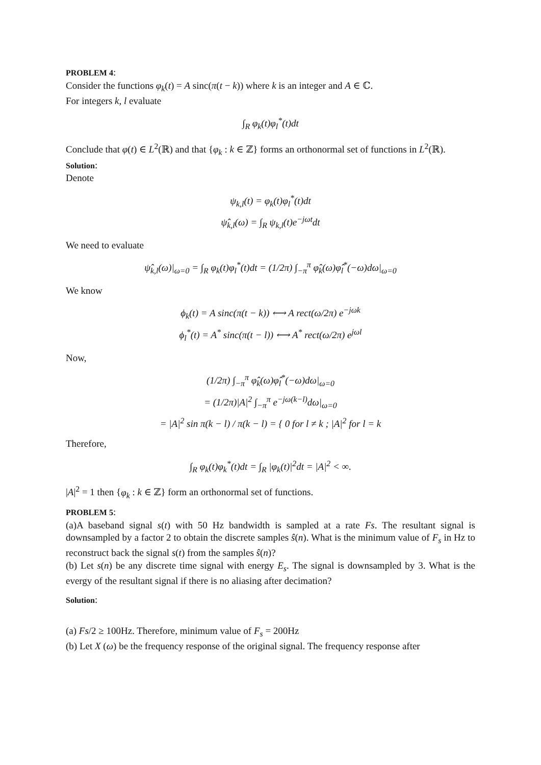PROBLEM 4:
Consider the functions φ<sub>k</sub>(t) = A sinc(π(t − k)) where k is an integer and A ∈ ℂ.
For integers k, l evaluate
∫<sub>R</sub> φ<sub>k</sub>(t)φ<sub>l</sub><sup>*</sup>(t)dt
Conclude that φ(t) ∈ L<sup>2</sup>(ℝ) and that {φ<sub>k</sub> : k ∈ ℤ} forms an orthonormal set of functions in L<sup>2</sup>(ℝ).
Solution:
Denote
ψ<sub>k,l</sub>(t) = φ<sub>k</sub>(t)φ<sub>l</sub><sup>*</sup>(t)dt
ψ̂<sub>k,l</sub>(ω) = ∫<sub>R</sub> ψ<sub>k,l</sub>(t)e<sup>−jωt</sup>dt
We need to evaluate
ψ̂<sub>k,l</sub>(ω)|<sub>ω=0</sub> = ∫<sub>R</sub> φ<sub>k</sub>(t)φ<sub>l</sub><sup>*</sup>(t)dt = (1/2π) ∫<sub>−π</sub><sup>π</sup> φ̂<sub>k</sub>(ω)φ̂<sub>l</sub><sup>*</sup>(−ω)dω|<sub>ω=0</sub>
We know
ϕ<sub>k</sub>(t) = A sinc(π(t − k)) ⟷ A rect(ω/2π) e<sup>−jωk</sup>
ϕ<sub>l</sub><sup>*</sup>(t) = A<sup>*</sup> sinc(π(t − l)) ⟷ A<sup>*</sup> rect(ω/2π) e<sup>jωl</sup>
Now,
(1/2π) ∫<sub>−π</sub><sup>π</sup> φ̂<sub>k</sub>(ω)φ̂<sub>l</sub><sup>*</sup>(−ω)dω|<sub>ω=0</sub>
= (1/2π)|A|<sup>2</sup> ∫<sub>−π</sub><sup>π</sup> e<sup>−jω(k−l)</sup>dω|<sub>ω=0</sub>
= |A|<sup>2</sup> sin π(k − l) / π(k − l) = { 0 for l ≠ k ; |A|<sup>2</sup> for l = k
Therefore,
∫<sub>R</sub> φ<sub>k</sub>(t)φ<sub>k</sub><sup>*</sup>(t)dt = ∫<sub>R</sub> |φ<sub>k</sub>(t)|<sup>2</sup>dt = |A|<sup>2</sup> < ∞.
|A|<sup>2</sup> = 1 then {φ<sub>k</sub> : k ∈ ℤ} form an orthonormal set of functions.
PROBLEM 5:
(a)A baseband signal s(t) with 50 Hz bandwidth is sampled at a rate Fs. The resultant signal is downsampled by a factor 2 to obtain the discrete samples ŝ(n). What is the minimum value of F<sub>s</sub> in Hz to reconstruct back the signal s(t) from the samples ŝ(n)?
(b) Let s(n) be any discrete time signal with energy E<sub>s</sub>. The signal is downsampled by 3. What is the evergy of the resultant signal if there is no aliasing after decimation?
Solution:
(a) Fs/2 ≥ 100Hz. Therefore, minimum value of F<sub>s</sub> = 200Hz
(b) Let X (ω) be the frequency response of the original signal. The frequency response after